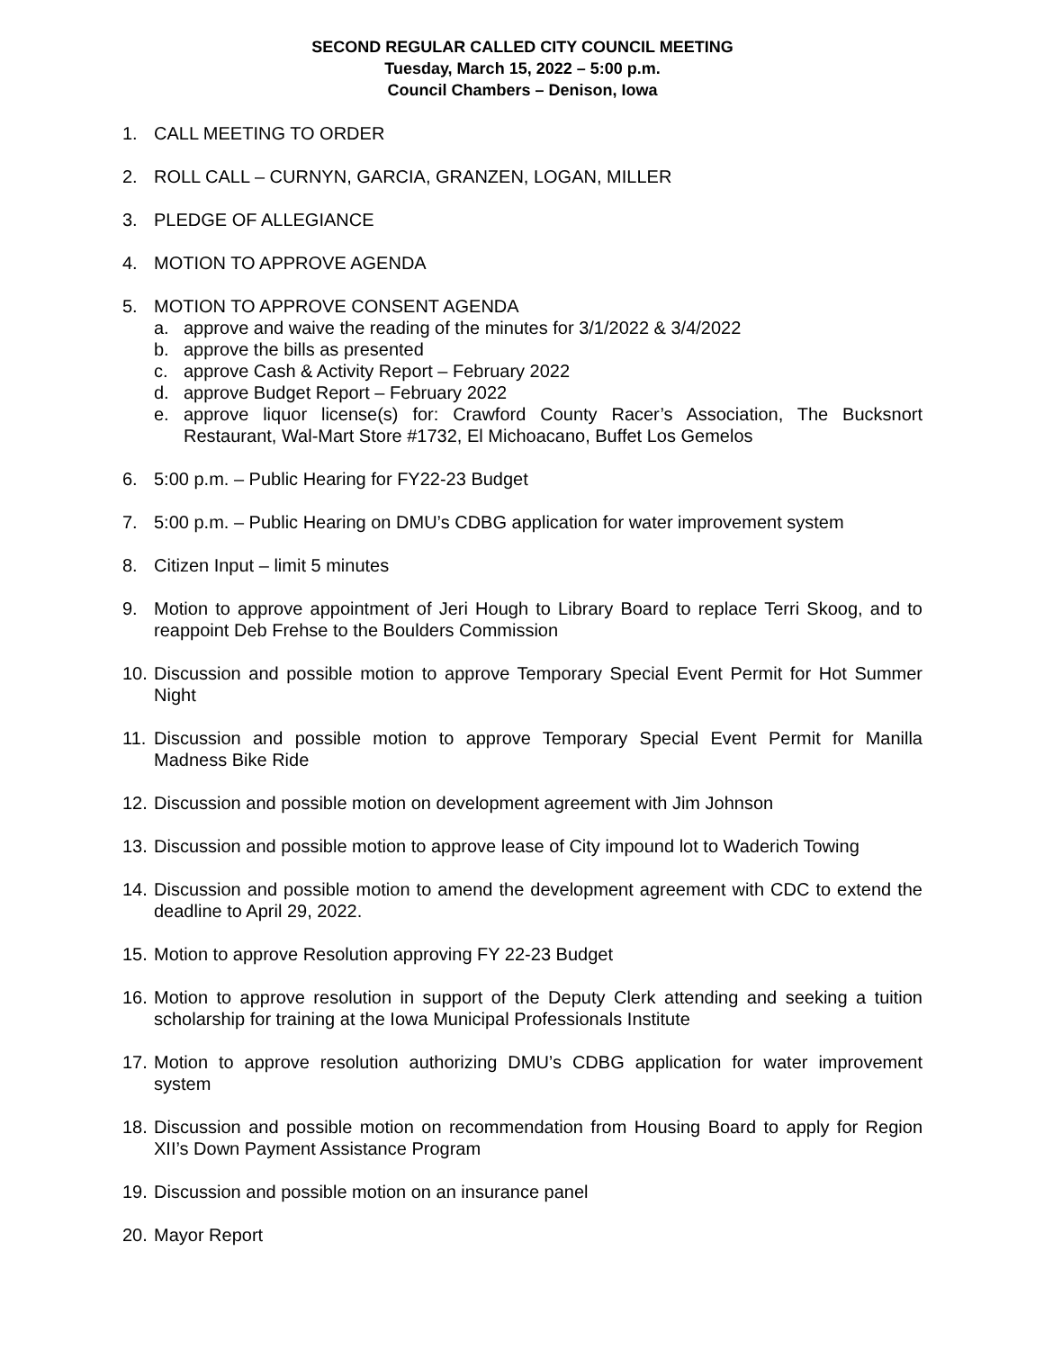SECOND REGULAR CALLED CITY COUNCIL MEETING
Tuesday, March 15, 2022 – 5:00 p.m.
Council Chambers – Denison, Iowa
1. CALL MEETING TO ORDER
2. ROLL CALL – CURNYN, GARCIA, GRANZEN, LOGAN, MILLER
3. PLEDGE OF ALLEGIANCE
4. MOTION TO APPROVE AGENDA
5. MOTION TO APPROVE CONSENT AGENDA
a. approve and waive the reading of the minutes for 3/1/2022 & 3/4/2022
b. approve the bills as presented
c. approve Cash & Activity Report – February 2022
d. approve Budget Report – February 2022
e. approve liquor license(s) for: Crawford County Racer’s Association, The Bucksnort Restaurant, Wal-Mart Store #1732, El Michoacano, Buffet Los Gemelos
6. 5:00 p.m. – Public Hearing for FY22-23 Budget
7. 5:00 p.m. – Public Hearing on DMU’s CDBG application for water improvement system
8. Citizen Input – limit 5 minutes
9. Motion to approve appointment of Jeri Hough to Library Board to replace Terri Skoog, and to reappoint Deb Frehse to the Boulders Commission
10.
Discussion and possible motion to approve Temporary Special Event Permit for Hot Summer Night
11.
Discussion and possible motion to approve Temporary Special Event Permit for Manilla Madness Bike Ride
12.
Discussion and possible motion on development agreement with Jim Johnson
13.
Discussion and possible motion to approve lease of City impound lot to Waderich Towing
14.
Discussion and possible motion to amend the development agreement with CDC to extend the deadline to April 29, 2022.
15.
Motion to approve Resolution approving FY 22-23 Budget
16.
Motion to approve resolution in support of the Deputy Clerk attending and seeking a tuition scholarship for training at the Iowa Municipal Professionals Institute
17.
Motion to approve resolution authorizing DMU’s CDBG application for water improvement system
18.
Discussion and possible motion on recommendation from Housing Board to apply for Region XII’s Down Payment Assistance Program
19.
Discussion and possible motion on an insurance panel
20.
Mayor Report